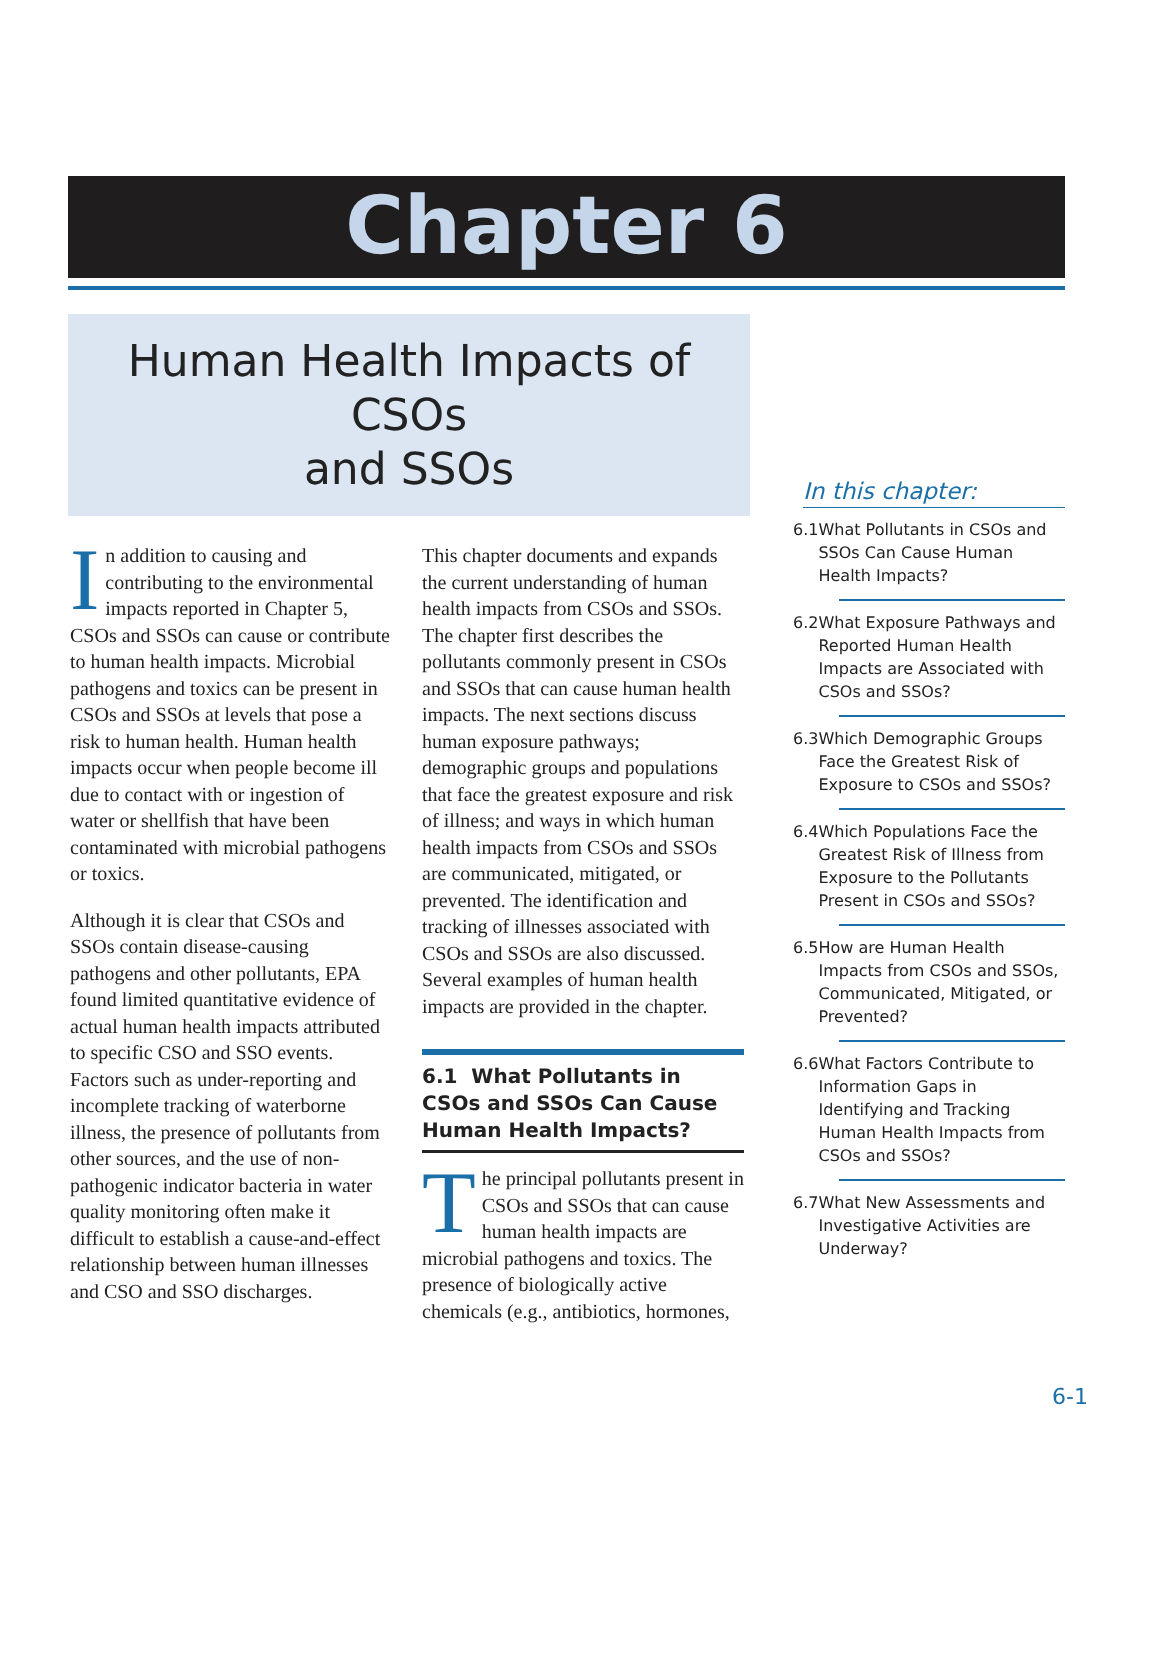Chapter 6
Human Health Impacts of CSOs
and SSOs
In addition to causing and contributing to the environmental impacts reported in Chapter 5, CSOs and SSOs can cause or contribute to human health impacts. Microbial pathogens and toxics can be present in CSOs and SSOs at levels that pose a risk to human health. Human health impacts occur when people become ill due to contact with or ingestion of water or shellfish that have been contaminated with microbial pathogens or toxics.
Although it is clear that CSOs and SSOs contain disease-causing pathogens and other pollutants, EPA found limited quantitative evidence of actual human health impacts attributed to specific CSO and SSO events. Factors such as under-reporting and incomplete tracking of waterborne illness, the presence of pollutants from other sources, and the use of non-pathogenic indicator bacteria in water quality monitoring often make it difficult to establish a cause-and-effect relationship between human illnesses and CSO and SSO discharges.
This chapter documents and expands the current understanding of human health impacts from CSOs and SSOs. The chapter first describes the pollutants commonly present in CSOs and SSOs that can cause human health impacts. The next sections discuss human exposure pathways; demographic groups and populations that face the greatest exposure and risk of illness; and ways in which human health impacts from CSOs and SSOs are communicated, mitigated, or prevented. The identification and tracking of illnesses associated with CSOs and SSOs are also discussed. Several examples of human health impacts are provided in the chapter.
6.1 What Pollutants in CSOs and SSOs Can Cause Human Health Impacts?
The principal pollutants present in CSOs and SSOs that can cause human health impacts are microbial pathogens and toxics. The presence of biologically active chemicals (e.g., antibiotics, hormones,
In this chapter:
6.1 What Pollutants in CSOs and SSOs Can Cause Human Health Impacts?
6.2 What Exposure Pathways and Reported Human Health Impacts are Associated with CSOs and SSOs?
6.3 Which Demographic Groups Face the Greatest Risk of Exposure to CSOs and SSOs?
6.4 Which Populations Face the Greatest Risk of Illness from Exposure to the Pollutants Present in CSOs and SSOs?
6.5 How are Human Health Impacts from CSOs and SSOs, Communicated, Mitigated, or Prevented?
6.6 What Factors Contribute to Information Gaps in Identifying and Tracking Human Health Impacts from CSOs and SSOs?
6.7 What New Assessments and Investigative Activities are Underway?
6-1